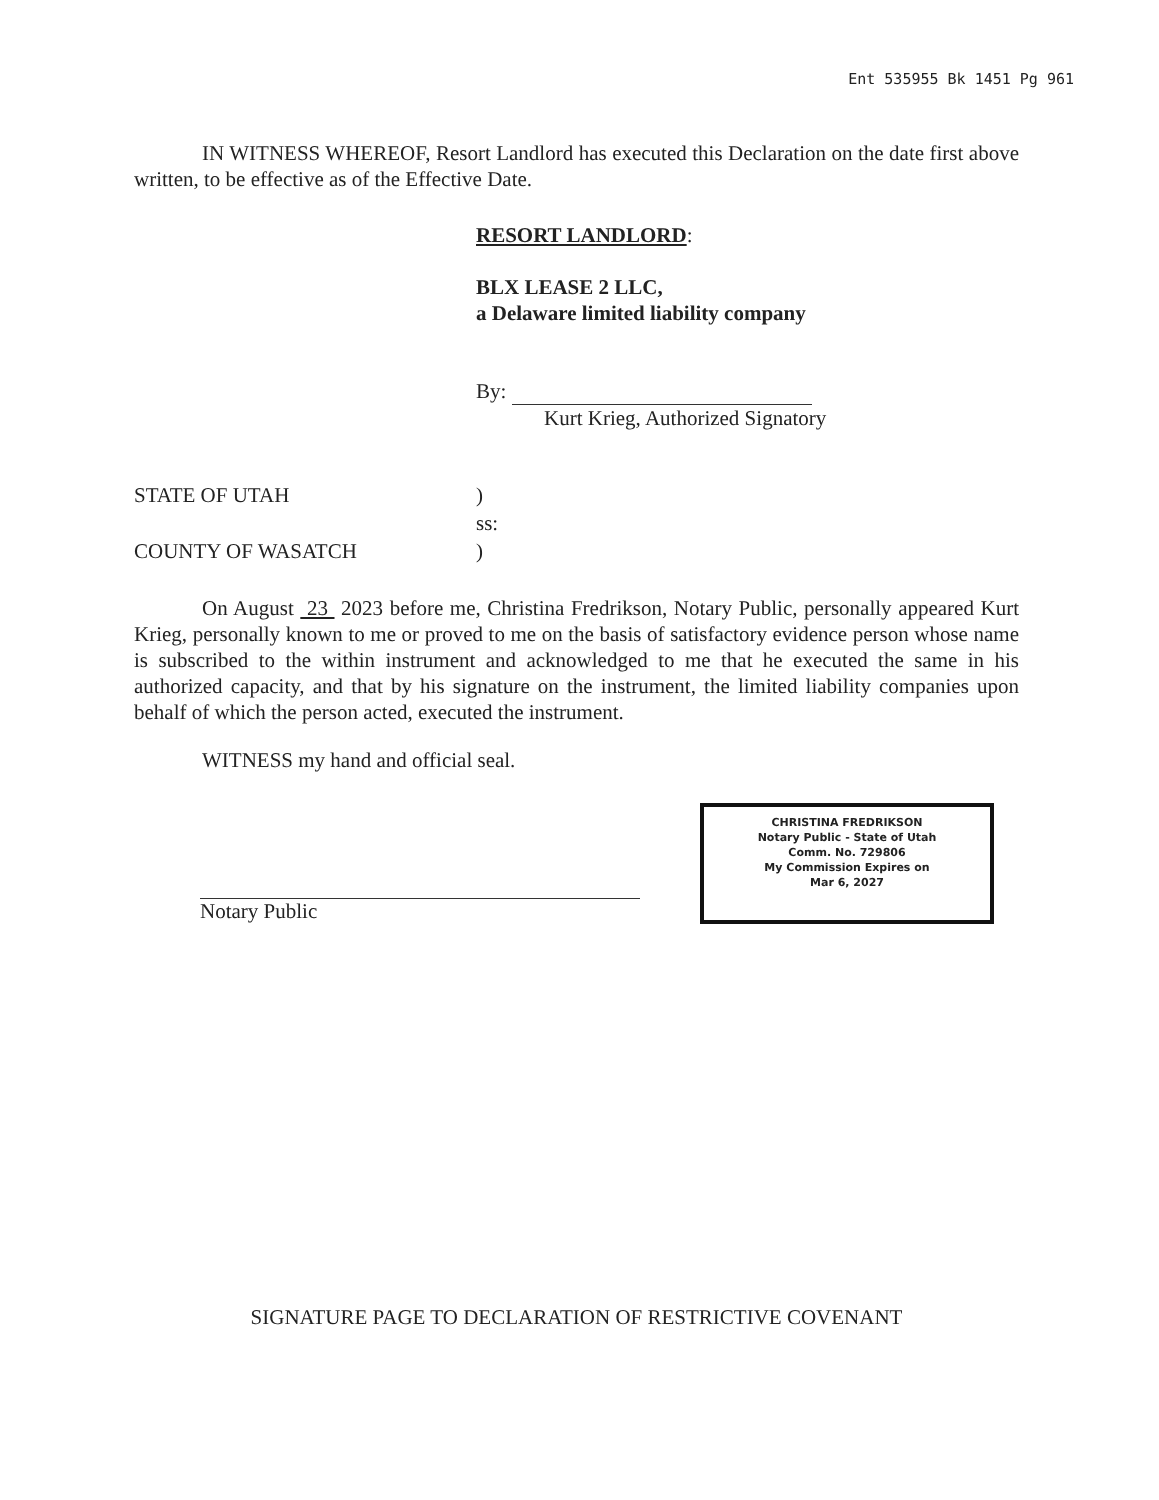Ent 535955 Bk 1451 Pg 961
IN WITNESS WHEREOF, Resort Landlord has executed this Declaration on the date first above written, to be effective as of the Effective Date.
RESORT LANDLORD:
BLX LEASE 2 LLC,
a Delaware limited liability company
By:
Kurt Krieg, Authorized Signatory
STATE OF UTAH
COUNTY OF WASATCH
)
ss:
)
On August 23 2023 before me, Christina Fredrikson, Notary Public, personally appeared Kurt Krieg, personally known to me or proved to me on the basis of satisfactory evidence person whose name is subscribed to the within instrument and acknowledged to me that he executed the same in his authorized capacity, and that by his signature on the instrument, the limited liability companies upon behalf of which the person acted, executed the instrument.
WITNESS my hand and official seal.
Notary Public
CHRISTINA FREDRIKSON
Notary Public - State of Utah
Comm. No. 729806
My Commission Expires on
Mar 6, 2027
SIGNATURE PAGE TO DECLARATION OF RESTRICTIVE COVENANT